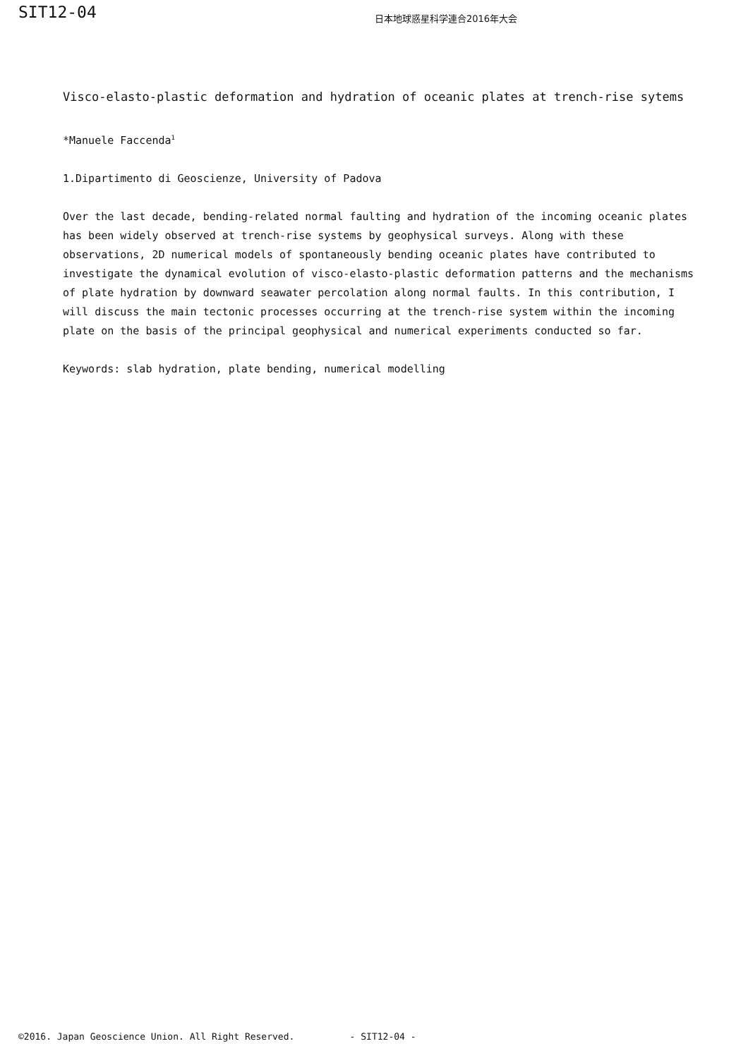SIT12-04
日本地球惑星科学連合2016年大会
Visco-elasto-plastic deformation and hydration of oceanic plates at trench-rise sytems
*Manuele Faccenda<sup>1</sup>
1.Dipartimento di Geoscienze, University of Padova
Over the last decade, bending-related normal faulting and hydration of the incoming oceanic plates has been widely observed at trench-rise systems by geophysical surveys. Along with these observations, 2D numerical models of spontaneously bending oceanic plates have contributed to investigate the dynamical evolution of visco-elasto-plastic deformation patterns and the mechanisms of plate hydration by downward seawater percolation along normal faults. In this contribution, I will discuss the main tectonic processes occurring at the trench-rise system within the incoming plate on the basis of the principal geophysical and numerical experiments conducted so far.
Keywords: slab hydration, plate bending, numerical modelling
©2016. Japan Geoscience Union. All Right Reserved. - SIT12-04 -